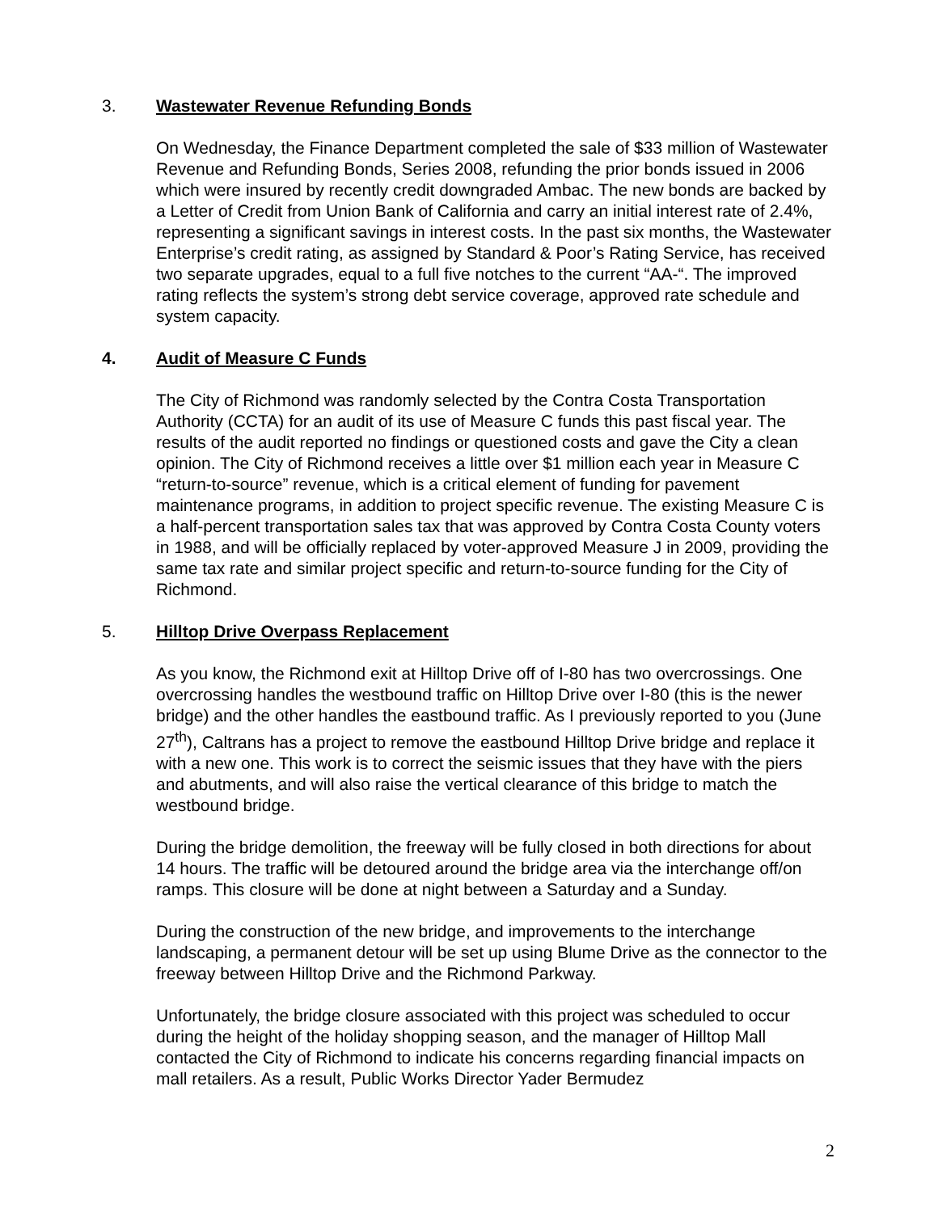3. Wastewater Revenue Refunding Bonds
On Wednesday, the Finance Department completed the sale of $33 million of Wastewater Revenue and Refunding Bonds, Series 2008, refunding the prior bonds issued in 2006 which were insured by recently credit downgraded Ambac. The new bonds are backed by a Letter of Credit from Union Bank of California and carry an initial interest rate of 2.4%, representing a significant savings in interest costs. In the past six months, the Wastewater Enterprise’s credit rating, as assigned by Standard & Poor’s Rating Service, has received two separate upgrades, equal to a full five notches to the current “AA-“. The improved rating reflects the system’s strong debt service coverage, approved rate schedule and system capacity.
4. Audit of Measure C Funds
The City of Richmond was randomly selected by the Contra Costa Transportation Authority (CCTA) for an audit of its use of Measure C funds this past fiscal year. The results of the audit reported no findings or questioned costs and gave the City a clean opinion. The City of Richmond receives a little over $1 million each year in Measure C “return-to-source” revenue, which is a critical element of funding for pavement maintenance programs, in addition to project specific revenue. The existing Measure C is a half-percent transportation sales tax that was approved by Contra Costa County voters in 1988, and will be officially replaced by voter-approved Measure J in 2009, providing the same tax rate and similar project specific and return-to-source funding for the City of Richmond.
5. Hilltop Drive Overpass Replacement
As you know, the Richmond exit at Hilltop Drive off of I-80 has two overcrossings. One overcrossing handles the westbound traffic on Hilltop Drive over I-80 (this is the newer bridge) and the other handles the eastbound traffic. As I previously reported to you (June 27<sup>th</sup>), Caltrans has a project to remove the eastbound Hilltop Drive bridge and replace it with a new one. This work is to correct the seismic issues that they have with the piers and abutments, and will also raise the vertical clearance of this bridge to match the westbound bridge.
During the bridge demolition, the freeway will be fully closed in both directions for about 14 hours. The traffic will be detoured around the bridge area via the interchange off/on ramps. This closure will be done at night between a Saturday and a Sunday.
During the construction of the new bridge, and improvements to the interchange landscaping, a permanent detour will be set up using Blume Drive as the connector to the freeway between Hilltop Drive and the Richmond Parkway.
Unfortunately, the bridge closure associated with this project was scheduled to occur during the height of the holiday shopping season, and the manager of Hilltop Mall contacted the City of Richmond to indicate his concerns regarding financial impacts on mall retailers. As a result, Public Works Director Yader Bermudez
2